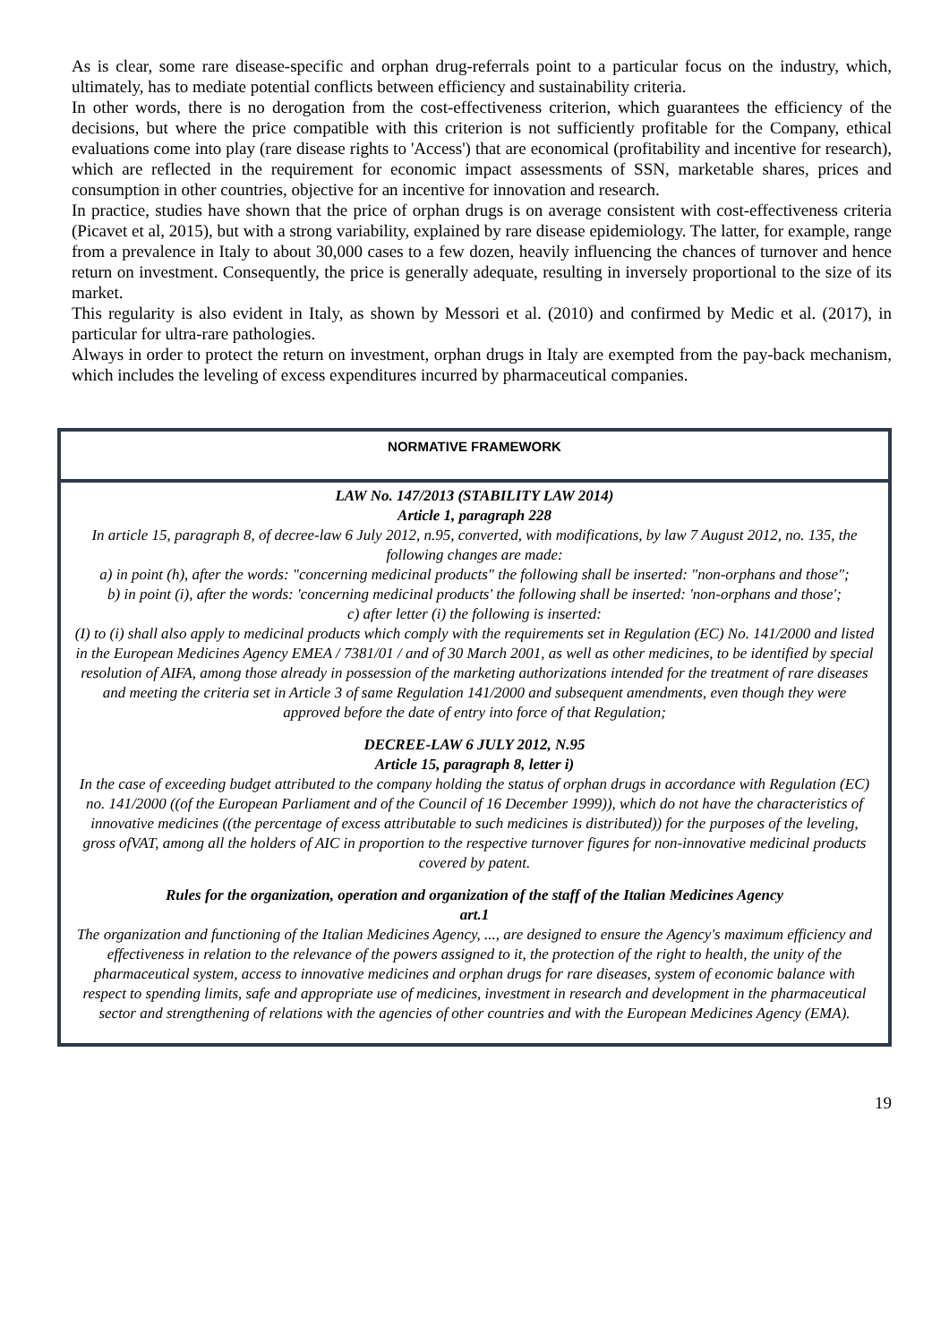As is clear, some rare disease-specific and orphan drug-referrals point to a particular focus on the industry, which, ultimately, has to mediate potential conflicts between efficiency and sustainability criteria.
In other words, there is no derogation from the cost-effectiveness criterion, which guarantees the efficiency of the decisions, but where the price compatible with this criterion is not sufficiently profitable for the Company, ethical evaluations come into play (rare disease rights to 'Access') that are economical (profitability and incentive for research), which are reflected in the requirement for economic impact assessments of SSN, marketable shares, prices and consumption in other countries, objective for an incentive for innovation and research.
In practice, studies have shown that the price of orphan drugs is on average consistent with cost-effectiveness criteria (Picavet et al, 2015), but with a strong variability, explained by rare disease epidemiology. The latter, for example, range from a prevalence in Italy to about 30,000 cases to a few dozen, heavily influencing the chances of turnover and hence return on investment. Consequently, the price is generally adequate, resulting in inversely proportional to the size of its market.
This regularity is also evident in Italy, as shown by Messori et al. (2010) and confirmed by Medic et al. (2017), in particular for ultra-rare pathologies.
Always in order to protect the return on investment, orphan drugs in Italy are exempted from the pay-back mechanism, which includes the leveling of excess expenditures incurred by pharmaceutical companies.
NORMATIVE FRAMEWORK
LAW No. 147/2013 (STABILITY LAW 2014)
Article 1, paragraph 228
In article 15, paragraph 8, of decree-law 6 July 2012, n.95, converted, with modifications, by law 7 August 2012, no. 135, the following changes are made:
a) in point (h), after the words: "concerning medicinal products" the following shall be inserted: "non-orphans and those";
b) in point (i), after the words: 'concerning medicinal products' the following shall be inserted: 'non-orphans and those';
c) after letter (i) the following is inserted:
(I) to (i) shall also apply to medicinal products which comply with the requirements set in Regulation (EC) No. 141/2000 and listed in the European Medicines Agency EMEA / 7381/01 / and of 30 March 2001, as well as other medicines, to be identified by special resolution of AIFA, among those already in possession of the marketing authorizations intended for the treatment of rare diseases and meeting the criteria set in Article 3 of same Regulation 141/2000 and subsequent amendments, even though they were approved before the date of entry into force of that Regulation;
DECREE-LAW 6 JULY 2012, N.95
Article 15, paragraph 8, letter i)
In the case of exceeding budget attributed to the company holding the status of orphan drugs in accordance with Regulation (EC) no. 141/2000 ((of the European Parliament and of the Council of 16 December 1999)), which do not have the characteristics of innovative medicines ((the percentage of excess attributable to such medicines is distributed)) for the purposes of the leveling, gross ofVAT, among all the holders of AIC in proportion to the respective turnover figures for non-innovative medicinal products covered by patent.
Rules for the organization, operation and organization of the staff of the Italian Medicines Agency
art.1
The organization and functioning of the Italian Medicines Agency, ..., are designed to ensure the Agency's maximum efficiency and effectiveness in relation to the relevance of the powers assigned to it, the protection of the right to health, the unity of the pharmaceutical system, access to innovative medicines and orphan drugs for rare diseases, system of economic balance with respect to spending limits, safe and appropriate use of medicines, investment in research and development in the pharmaceutical sector and strengthening of relations with the agencies of other countries and with the European Medicines Agency (EMA).
19